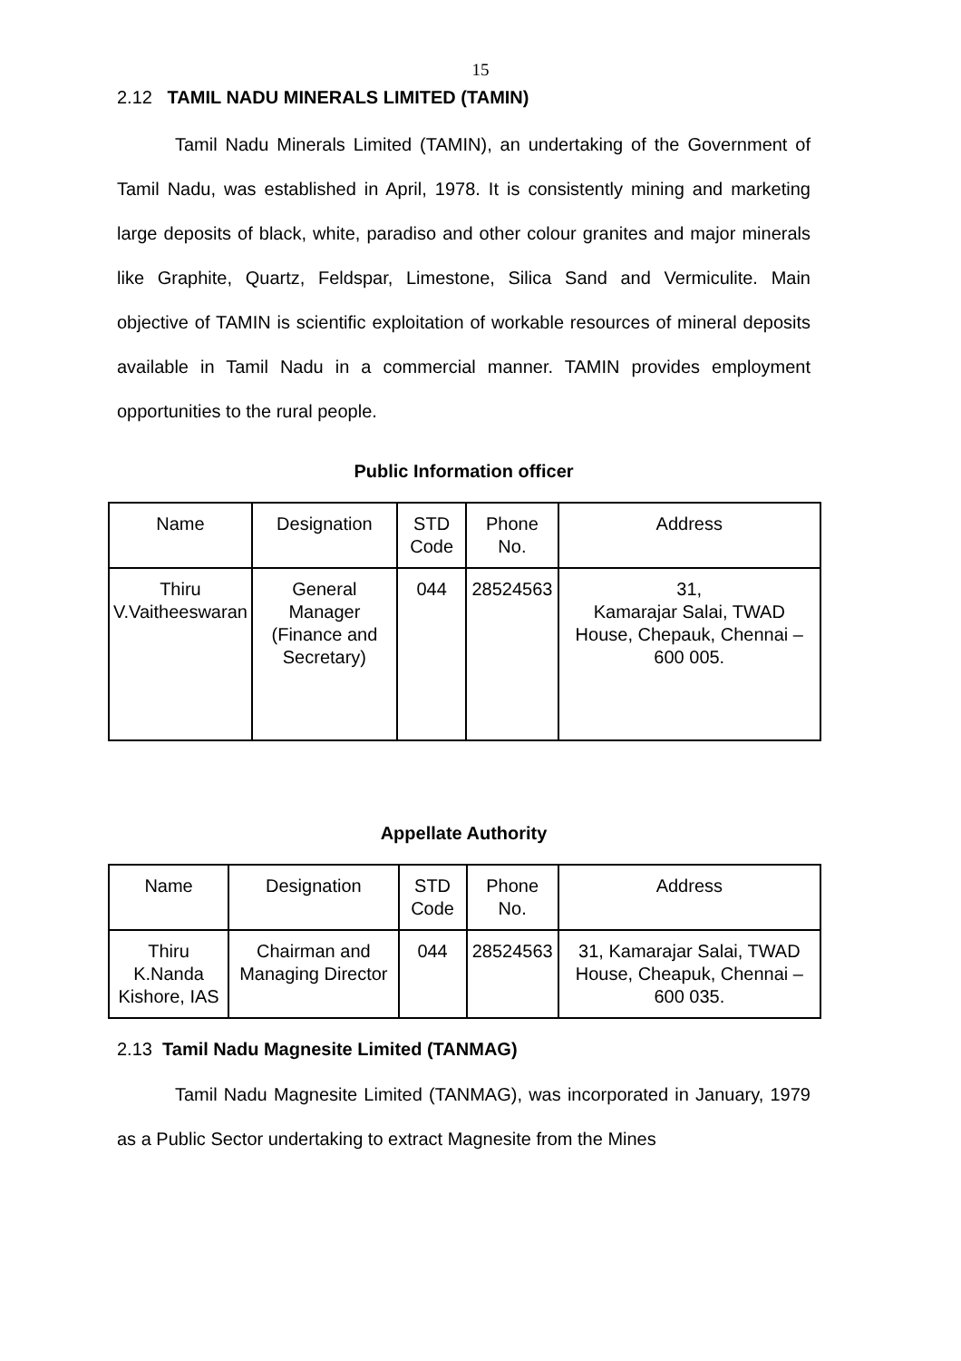15
2.12 TAMIL NADU MINERALS LIMITED (TAMIN)
Tamil Nadu Minerals Limited (TAMIN), an undertaking of the Government of Tamil Nadu, was established in April, 1978. It is consistently mining and marketing large deposits of black, white, paradiso and other colour granites and major minerals like Graphite, Quartz, Feldspar, Limestone, Silica Sand and Vermiculite. Main objective of TAMIN is scientific exploitation of workable resources of mineral deposits available in Tamil Nadu in a commercial manner. TAMIN provides employment opportunities to the rural people.
Public Information officer
| Name | Designation | STD Code | Phone No. | Address |
| Thiru V.Vaitheeswaran | General Manager (Finance and Secretary) | 044 | 28524563 | 31, Kamarajar Salai, TWAD House, Chepauk, Chennai – 600 005. |
Appellate Authority
| Name | Designation | STD Code | Phone No. | Address |
| Thiru K.Nanda Kishore, IAS | Chairman and Managing Director | 044 | 28524563 | 31, Kamarajar Salai, TWAD House, Cheapuk, Chennai – 600 035. |
2.13 Tamil Nadu Magnesite Limited (TANMAG)
Tamil Nadu Magnesite Limited (TANMAG), was incorporated in January, 1979 as a Public Sector undertaking to extract Magnesite from the Mines